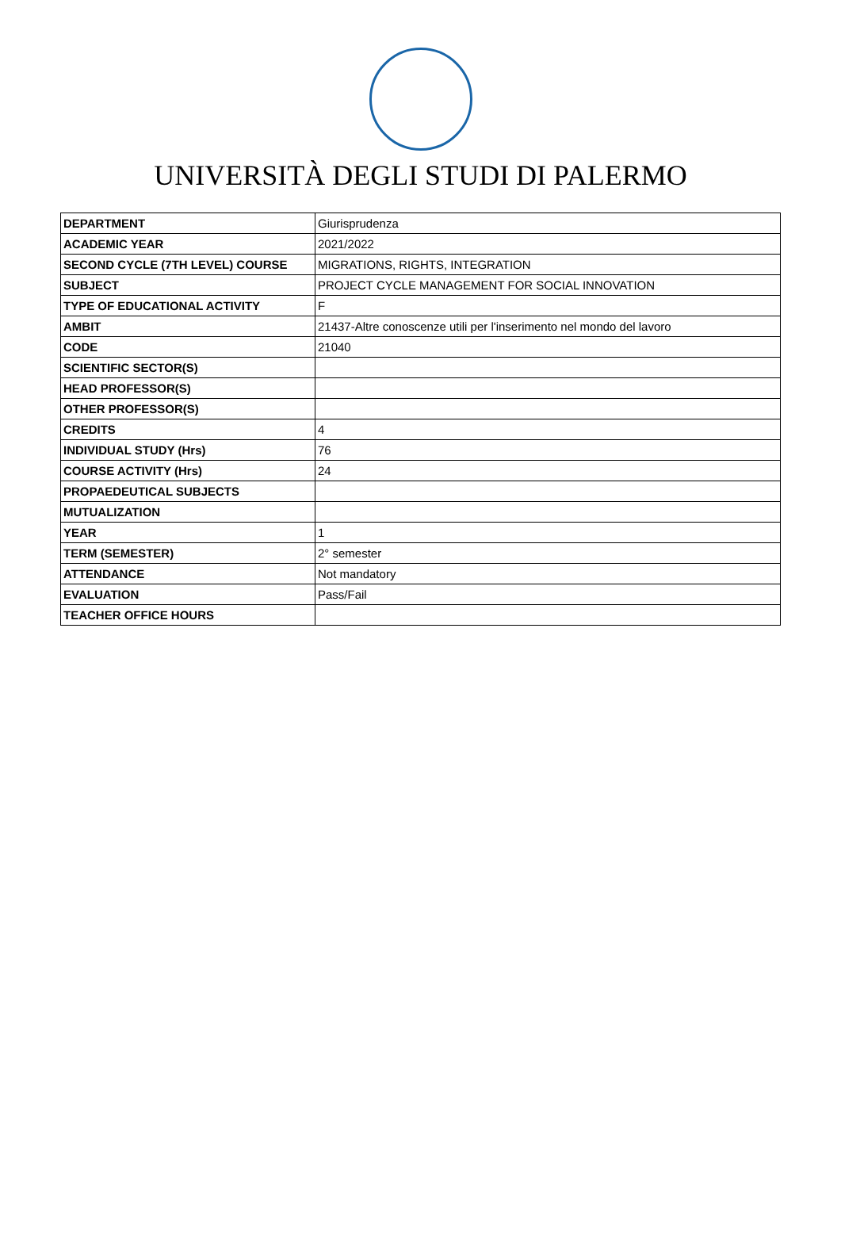UNIVERSITÀ DEGLI STUDI DI PALERMO
| DEPARTMENT | Giurisprudenza |
| ACADEMIC YEAR | 2021/2022 |
| SECOND CYCLE (7TH LEVEL) COURSE | MIGRATIONS, RIGHTS, INTEGRATION |
| SUBJECT | PROJECT CYCLE MANAGEMENT FOR SOCIAL INNOVATION |
| TYPE OF EDUCATIONAL ACTIVITY | F |
| AMBIT | 21437-Altre conoscenze utili per l'inserimento nel mondo del lavoro |
| CODE | 21040 |
| SCIENTIFIC SECTOR(S) | |
| HEAD PROFESSOR(S) | |
| OTHER PROFESSOR(S) | |
| CREDITS | 4 |
| INDIVIDUAL STUDY (Hrs) | 76 |
| COURSE ACTIVITY (Hrs) | 24 |
| PROPAEDEUTICAL SUBJECTS | |
| MUTUALIZATION | |
| YEAR | 1 |
| TERM (SEMESTER) | 2° semester |
| ATTENDANCE | Not mandatory |
| EVALUATION | Pass/Fail |
| TEACHER OFFICE HOURS | |